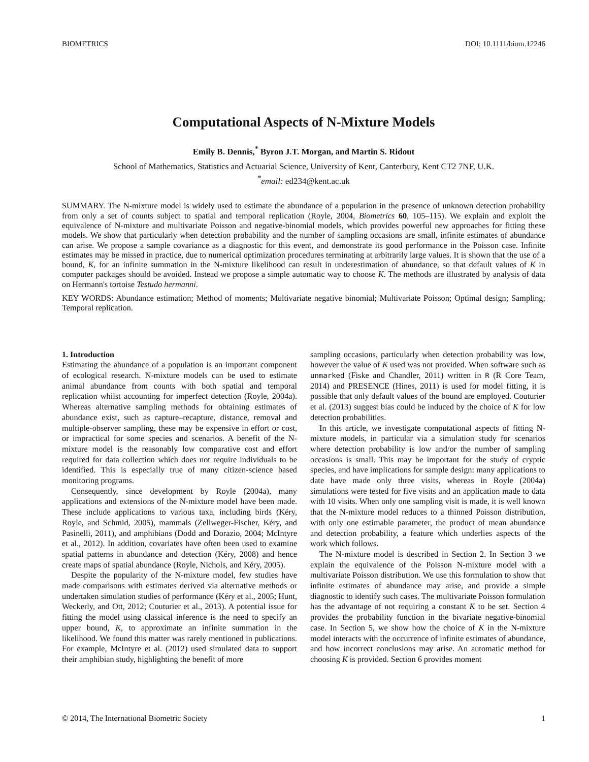BIOMETRICS DOI: 10.1111/biom.12246
Computational Aspects of N-Mixture Models
Emily B. Dennis,<sup>*</sup> Byron J.T. Morgan, and Martin S. Ridout
School of Mathematics, Statistics and Actuarial Science, University of Kent, Canterbury, Kent CT2 7NF, U.K.
<sup>*</sup> email: ed234@kent.ac.uk
SUMMARY. The N-mixture model is widely used to estimate the abundance of a population in the presence of unknown detection probability from only a set of counts subject to spatial and temporal replication (Royle, 2004, Biometrics 60, 105–115). We explain and exploit the equivalence of N-mixture and multivariate Poisson and negative-binomial models, which provides powerful new approaches for fitting these models. We show that particularly when detection probability and the number of sampling occasions are small, infinite estimates of abundance can arise. We propose a sample covariance as a diagnostic for this event, and demonstrate its good performance in the Poisson case. Infinite estimates may be missed in practice, due to numerical optimization procedures terminating at arbitrarily large values. It is shown that the use of a bound, K, for an infinite summation in the N-mixture likelihood can result in underestimation of abundance, so that default values of K in computer packages should be avoided. Instead we propose a simple automatic way to choose K. The methods are illustrated by analysis of data on Hermann's tortoise Testudo hermanni.
KEY WORDS: Abundance estimation; Method of moments; Multivariate negative binomial; Multivariate Poisson; Optimal design; Sampling; Temporal replication.
1. Introduction
Estimating the abundance of a population is an important component of ecological research. N-mixture models can be used to estimate animal abundance from counts with both spatial and temporal replication whilst accounting for imperfect detection (Royle, 2004a). Whereas alternative sampling methods for obtaining estimates of abundance exist, such as capture–recapture, distance, removal and multiple-observer sampling, these may be expensive in effort or cost, or impractical for some species and scenarios. A benefit of the N-mixture model is the reasonably low comparative cost and effort required for data collection which does not require individuals to be identified. This is especially true of many citizen-science based monitoring programs.
Consequently, since development by Royle (2004a), many applications and extensions of the N-mixture model have been made. These include applications to various taxa, including birds (Kéry, Royle, and Schmid, 2005), mammals (Zellweger-Fischer, Kéry, and Pasinelli, 2011), and amphibians (Dodd and Dorazio, 2004; McIntyre et al., 2012). In addition, covariates have often been used to examine spatial patterns in abundance and detection (Kéry, 2008) and hence create maps of spatial abundance (Royle, Nichols, and Kéry, 2005).
Despite the popularity of the N-mixture model, few studies have made comparisons with estimates derived via alternative methods or undertaken simulation studies of performance (Kéry et al., 2005; Hunt, Weckerly, and Ott, 2012; Couturier et al., 2013). A potential issue for fitting the model using classical inference is the need to specify an upper bound, K, to approximate an infinite summation in the likelihood. We found this matter was rarely mentioned in publications. For example, McIntyre et al. (2012) used simulated data to support their amphibian study, highlighting the benefit of more
sampling occasions, particularly when detection probability was low, however the value of K used was not provided. When software such as unmarked (Fiske and Chandler, 2011) written in R (R Core Team, 2014) and PRESENCE (Hines, 2011) is used for model fitting, it is possible that only default values of the bound are employed. Couturier et al. (2013) suggest bias could be induced by the choice of K for low detection probabilities.
In this article, we investigate computational aspects of fitting N-mixture models, in particular via a simulation study for scenarios where detection probability is low and/or the number of sampling occasions is small. This may be important for the study of cryptic species, and have implications for sample design: many applications to date have made only three visits, whereas in Royle (2004a) simulations were tested for five visits and an application made to data with 10 visits. When only one sampling visit is made, it is well known that the N-mixture model reduces to a thinned Poisson distribution, with only one estimable parameter, the product of mean abundance and detection probability, a feature which underlies aspects of the work which follows.
The N-mixture model is described in Section 2. In Section 3 we explain the equivalence of the Poisson N-mixture model with a multivariate Poisson distribution. We use this formulation to show that infinite estimates of abundance may arise, and provide a simple diagnostic to identify such cases. The multivariate Poisson formulation has the advantage of not requiring a constant K to be set. Section 4 provides the probability function in the bivariate negative-binomial case. In Section 5, we show how the choice of K in the N-mixture model interacts with the occurrence of infinite estimates of abundance, and how incorrect conclusions may arise. An automatic method for choosing K is provided. Section 6 provides moment
© 2014, The International Biometric Society 1